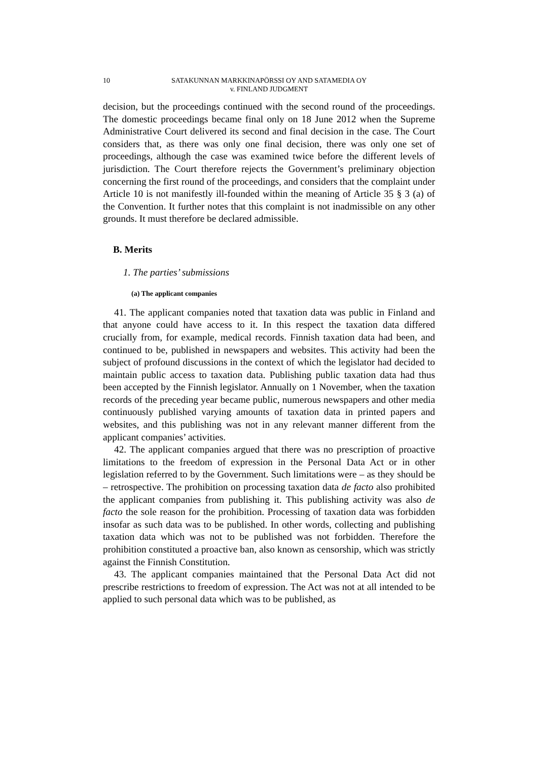10 SATAKUNNAN MARKKINAPÖRSSI OY AND SATAMEDIA OY
v. FINLAND JUDGMENT
decision, but the proceedings continued with the second round of the proceedings. The domestic proceedings became final only on 18 June 2012 when the Supreme Administrative Court delivered its second and final decision in the case. The Court considers that, as there was only one final decision, there was only one set of proceedings, although the case was examined twice before the different levels of jurisdiction. The Court therefore rejects the Government’s preliminary objection concerning the first round of the proceedings, and considers that the complaint under Article 10 is not manifestly ill-founded within the meaning of Article 35 § 3 (a) of the Convention. It further notes that this complaint is not inadmissible on any other grounds. It must therefore be declared admissible.
B. Merits
1. The parties’ submissions
(a) The applicant companies
41. The applicant companies noted that taxation data was public in Finland and that anyone could have access to it. In this respect the taxation data differed crucially from, for example, medical records. Finnish taxation data had been, and continued to be, published in newspapers and websites. This activity had been the subject of profound discussions in the context of which the legislator had decided to maintain public access to taxation data. Publishing public taxation data had thus been accepted by the Finnish legislator. Annually on 1 November, when the taxation records of the preceding year became public, numerous newspapers and other media continuously published varying amounts of taxation data in printed papers and websites, and this publishing was not in any relevant manner different from the applicant companies’ activities.
42. The applicant companies argued that there was no prescription of proactive limitations to the freedom of expression in the Personal Data Act or in other legislation referred to by the Government. Such limitations were – as they should be – retrospective. The prohibition on processing taxation data de facto also prohibited the applicant companies from publishing it. This publishing activity was also de facto the sole reason for the prohibition. Processing of taxation data was forbidden insofar as such data was to be published. In other words, collecting and publishing taxation data which was not to be published was not forbidden. Therefore the prohibition constituted a proactive ban, also known as censorship, which was strictly against the Finnish Constitution.
43. The applicant companies maintained that the Personal Data Act did not prescribe restrictions to freedom of expression. The Act was not at all intended to be applied to such personal data which was to be published, as